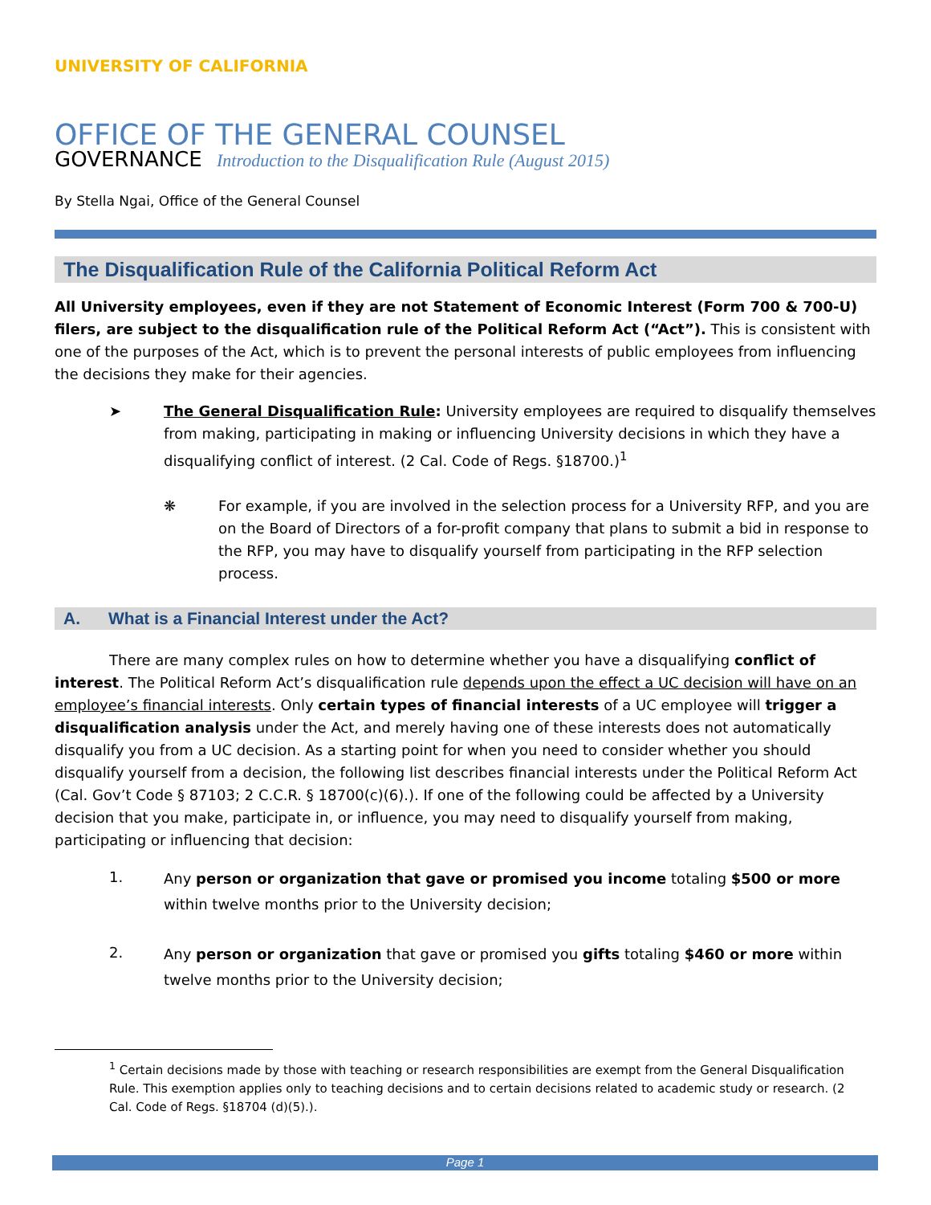UNIVERSITY OF CALIFORNIA
OFFICE OF THE GENERAL COUNSEL
GOVERNANCE Introduction to the Disqualification Rule (August 2015)
By Stella Ngai, Office of the General Counsel
The Disqualification Rule of the California Political Reform Act
All University employees, even if they are not Statement of Economic Interest (Form 700 & 700-U) filers, are subject to the disqualification rule of the Political Reform Act (“Act”). This is consistent with one of the purposes of the Act, which is to prevent the personal interests of public employees from influencing the decisions they make for their agencies.
➤ The General Disqualification Rule: University employees are required to disqualify themselves from making, participating in making or influencing University decisions in which they have a disqualifying conflict of interest. (2 Cal. Code of Regs. §18700.)<sup>1</sup>
❋ For example, if you are involved in the selection process for a University RFP, and you are on the Board of Directors of a for-profit company that plans to submit a bid in response to the RFP, you may have to disqualify yourself from participating in the RFP selection process.
A. What is a Financial Interest under the Act?
There are many complex rules on how to determine whether you have a disqualifying conflict of interest. The Political Reform Act’s disqualification rule depends upon the effect a UC decision will have on an employee’s financial interests. Only certain types of financial interests of a UC employee will trigger a disqualification analysis under the Act, and merely having one of these interests does not automatically disqualify you from a UC decision. As a starting point for when you need to consider whether you should disqualify yourself from a decision, the following list describes financial interests under the Political Reform Act (Cal. Gov’t Code § 87103; 2 C.C.R. § 18700(c)(6).). If one of the following could be affected by a University decision that you make, participate in, or influence, you may need to disqualify yourself from making, participating or influencing that decision:
1.
Any person or organization that gave or promised you income totaling $500 or more within twelve months prior to the University decision;
2.
Any person or organization that gave or promised you gifts totaling $460 or more within twelve months prior to the University decision;
<sup>1</sup> Certain decisions made by those with teaching or research responsibilities are exempt from the General Disqualification Rule. This exemption applies only to teaching decisions and to certain decisions related to academic study or research. (2 Cal. Code of Regs. §18704 (d)(5).).
Page 1